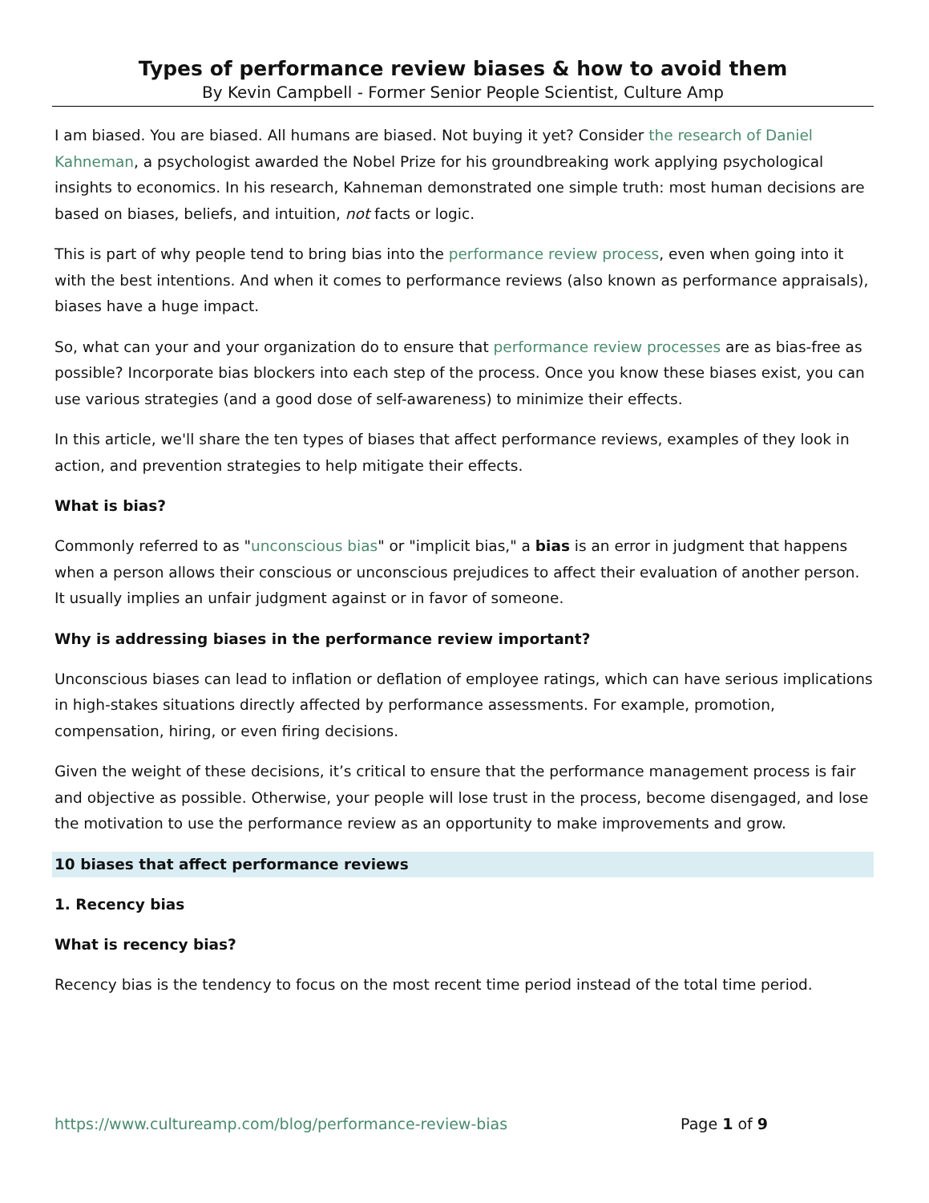Types of performance review biases & how to avoid them
By Kevin Campbell - Former Senior People Scientist, Culture Amp
I am biased. You are biased. All humans are biased. Not buying it yet? Consider the research of Daniel Kahneman, a psychologist awarded the Nobel Prize for his groundbreaking work applying psychological insights to economics. In his research, Kahneman demonstrated one simple truth: most human decisions are based on biases, beliefs, and intuition, not facts or logic.
This is part of why people tend to bring bias into the performance review process, even when going into it with the best intentions. And when it comes to performance reviews (also known as performance appraisals), biases have a huge impact.
So, what can your and your organization do to ensure that performance review processes are as bias-free as possible? Incorporate bias blockers into each step of the process. Once you know these biases exist, you can use various strategies (and a good dose of self-awareness) to minimize their effects.
In this article, we'll share the ten types of biases that affect performance reviews, examples of they look in action, and prevention strategies to help mitigate their effects.
What is bias?
Commonly referred to as "unconscious bias" or "implicit bias," a bias is an error in judgment that happens when a person allows their conscious or unconscious prejudices to affect their evaluation of another person. It usually implies an unfair judgment against or in favor of someone.
Why is addressing biases in the performance review important?
Unconscious biases can lead to inflation or deflation of employee ratings, which can have serious implications in high-stakes situations directly affected by performance assessments. For example, promotion, compensation, hiring, or even firing decisions.
Given the weight of these decisions, it’s critical to ensure that the performance management process is fair and objective as possible. Otherwise, your people will lose trust in the process, become disengaged, and lose the motivation to use the performance review as an opportunity to make improvements and grow.
10 biases that affect performance reviews
1. Recency bias
What is recency bias?
Recency bias is the tendency to focus on the most recent time period instead of the total time period.
https://www.cultureamp.com/blog/performance-review-bias Page 1 of 9